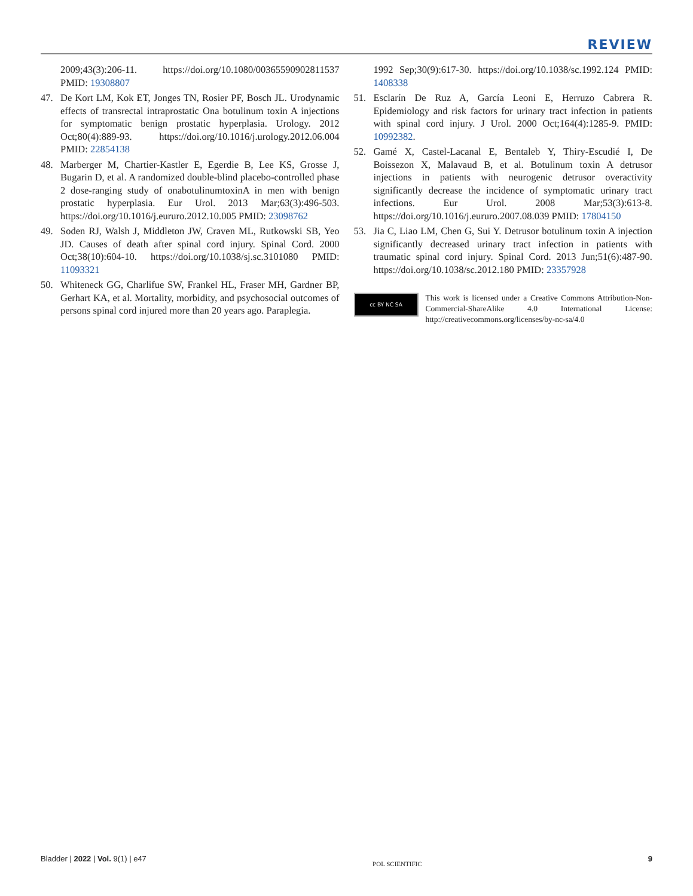REVIEW
2009;43(3):206-11. https://doi.org/10.1080/00365590902811537 PMID: 19308807
47. De Kort LM, Kok ET, Jonges TN, Rosier PF, Bosch JL. Urodynamic effects of transrectal intraprostatic Ona botulinum toxin A injections for symptomatic benign prostatic hyperplasia. Urology. 2012 Oct;80(4):889-93. https://doi.org/10.1016/j.urology.2012.06.004 PMID: 22854138
48. Marberger M, Chartier-Kastler E, Egerdie B, Lee KS, Grosse J, Bugarin D, et al. A randomized double-blind placebo-controlled phase 2 dose-ranging study of onabotulinumtoxinA in men with benign prostatic hyperplasia. Eur Urol. 2013 Mar;63(3):496-503. https://doi.org/10.1016/j.eururo.2012.10.005 PMID: 23098762
49. Soden RJ, Walsh J, Middleton JW, Craven ML, Rutkowski SB, Yeo JD. Causes of death after spinal cord injury. Spinal Cord. 2000 Oct;38(10):604-10. https://doi.org/10.1038/sj.sc.3101080 PMID: 11093321
50. Whiteneck GG, Charlifue SW, Frankel HL, Fraser MH, Gardner BP, Gerhart KA, et al. Mortality, morbidity, and psychosocial outcomes of persons spinal cord injured more than 20 years ago. Paraplegia.
1992 Sep;30(9):617-30. https://doi.org/10.1038/sc.1992.124 PMID: 1408338
51. Esclarín De Ruz A, García Leoni E, Herruzo Cabrera R. Epidemiology and risk factors for urinary tract infection in patients with spinal cord injury. J Urol. 2000 Oct;164(4):1285-9. PMID: 10992382.
52. Gamé X, Castel-Lacanal E, Bentaleb Y, Thiry-Escudié I, De Boissezon X, Malavaud B, et al. Botulinum toxin A detrusor injections in patients with neurogenic detrusor overactivity significantly decrease the incidence of symptomatic urinary tract infections. Eur Urol. 2008 Mar;53(3):613-8. https://doi.org/10.1016/j.eururo.2007.08.039 PMID: 17804150
53. Jia C, Liao LM, Chen G, Sui Y. Detrusor botulinum toxin A injection significantly decreased urinary tract infection in patients with traumatic spinal cord injury. Spinal Cord. 2013 Jun;51(6):487-90. https://doi.org/10.1038/sc.2012.180 PMID: 23357928
cc BY NC SA
This work is licensed under a Creative Commons Attribution-Non-Commercial-ShareAlike 4.0 International License: http://creativecommons.org/licenses/by-nc-sa/4.0
Bladder | 2022 | Vol. 9(1) | e47 POL SCIENTIFIC 9